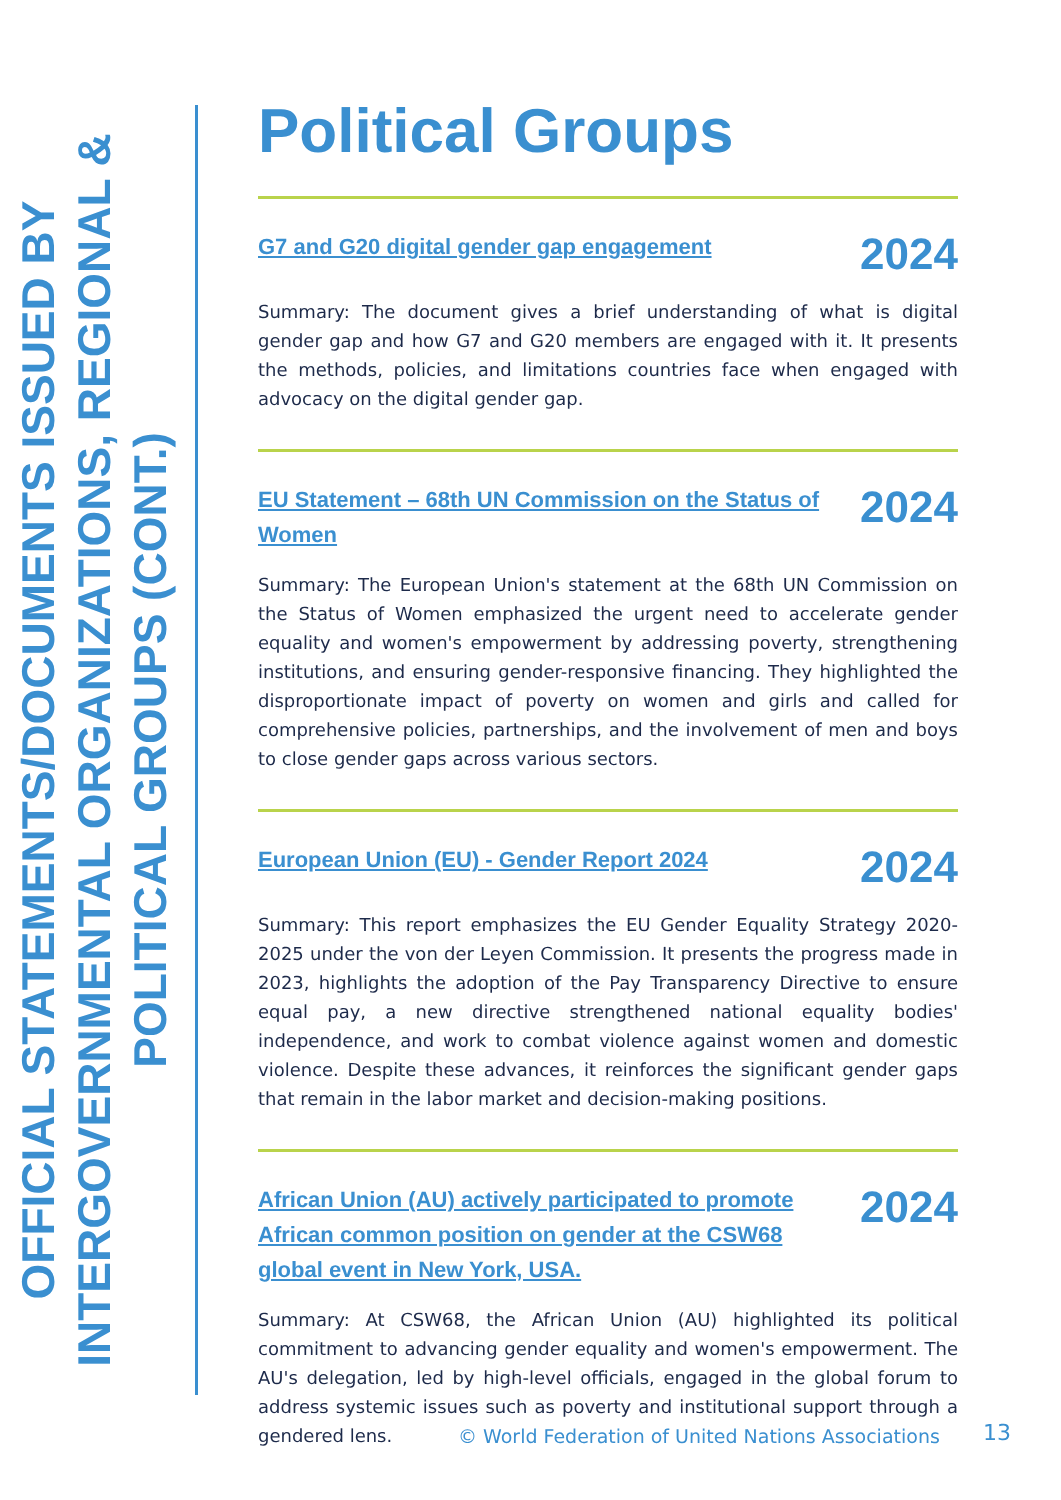OFFICIAL STATEMENTS/DOCUMENTS ISSUED BY
INTERGOVERNMENTAL ORGANIZATIONS, REGIONAL &
POLITICAL GROUPS (CONT.)
Political Groups
G7 and G20 digital gender gap engagement 2024
Summary: The document gives a brief understanding of what is digital gender gap and how G7 and G20 members are engaged with it. It presents the methods, policies, and limitations countries face when engaged with advocacy on the digital gender gap.
EU Statement – 68th UN Commission on the Status of Women 2024
Summary: The European Union's statement at the 68th UN Commission on the Status of Women emphasized the urgent need to accelerate gender equality and women's empowerment by addressing poverty, strengthening institutions, and ensuring gender-responsive financing. They highlighted the disproportionate impact of poverty on women and girls and called for comprehensive policies, partnerships, and the involvement of men and boys to close gender gaps across various sectors.
European Union (EU) - Gender Report 2024 2024
Summary: This report emphasizes the EU Gender Equality Strategy 2020-2025 under the von der Leyen Commission. It presents the progress made in 2023, highlights the adoption of the Pay Transparency Directive to ensure equal pay, a new directive strengthened national equality bodies' independence, and work to combat violence against women and domestic violence. Despite these advances, it reinforces the significant gender gaps that remain in the labor market and decision-making positions.
African Union (AU) actively participated to promote African common position on gender at the CSW68 global event in New York, USA. 2024
Summary: At CSW68, the African Union (AU) highlighted its political commitment to advancing gender equality and women's empowerment. The AU's delegation, led by high-level officials, engaged in the global forum to address systemic issues such as poverty and institutional support through a gendered lens.
© World Federation of United Nations Associations
13